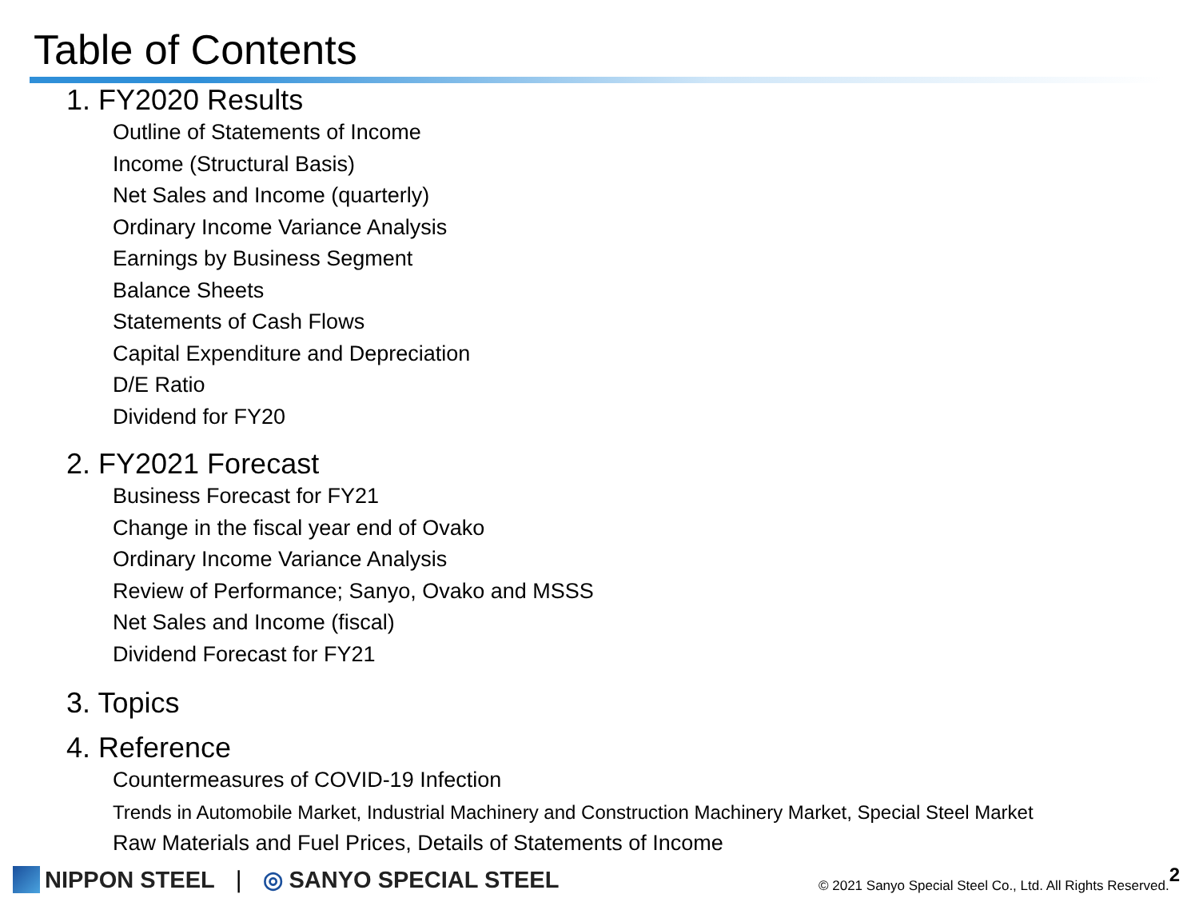Table of Contents
1. FY2020 Results
Outline of Statements of Income
Income (Structural Basis)
Net Sales and Income (quarterly)
Ordinary Income Variance Analysis
Earnings by Business Segment
Balance Sheets
Statements of Cash Flows
Capital Expenditure and Depreciation
D/E Ratio
Dividend for FY20
2. FY2021 Forecast
Business Forecast for FY21
Change in the fiscal year end of Ovako
Ordinary Income Variance Analysis
Review of Performance; Sanyo, Ovako and MSSS
Net Sales and Income (fiscal)
Dividend Forecast for FY21
3. Topics
4. Reference
Countermeasures of COVID-19 Infection
Trends in Automobile Market, Industrial Machinery and Construction Machinery Market, Special Steel Market
Raw Materials and Fuel Prices, Details of Statements of Income
NIPPON STEEL | ◎ SANYO SPECIAL STEEL © 2021 Sanyo Special Steel Co., Ltd. All Rights Reserved. 2